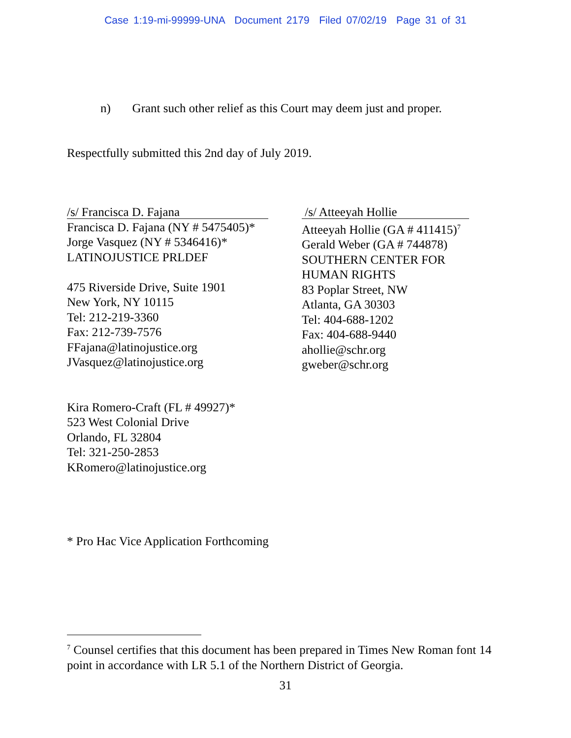Case 1:19-mi-99999-UNA Document 2179 Filed 07/02/19 Page 31 of 31
n) Grant such other relief as this Court may deem just and proper.
Respectfully submitted this 2nd day of July 2019.
/s/ Francisca D. Fajana
Francisca D. Fajana (NY # 5475405)*
Jorge Vasquez (NY # 5346416)*
LATINOJUSTICE PRLDEF
475 Riverside Drive, Suite 1901
New York, NY 10115
Tel: 212-219-3360
Fax: 212-739-7576
FFajana@latinojustice.org
JVasquez@latinojustice.org
Kira Romero-Craft (FL # 49927)*
523 West Colonial Drive
Orlando, FL 32804
Tel: 321-250-2853
KRomero@latinojustice.org
/s/ Atteeyah Hollie
Atteeyah Hollie (GA # 411415)<sup>7</sup>
Gerald Weber (GA # 744878)
SOUTHERN CENTER FOR
HUMAN RIGHTS
83 Poplar Street, NW
Atlanta, GA 30303
Tel: 404-688-1202
Fax: 404-688-9440
ahollie@schr.org
gweber@schr.org
* Pro Hac Vice Application Forthcoming
<sup>7</sup> Counsel certifies that this document has been prepared in Times New Roman font 14 point in accordance with LR 5.1 of the Northern District of Georgia.
31